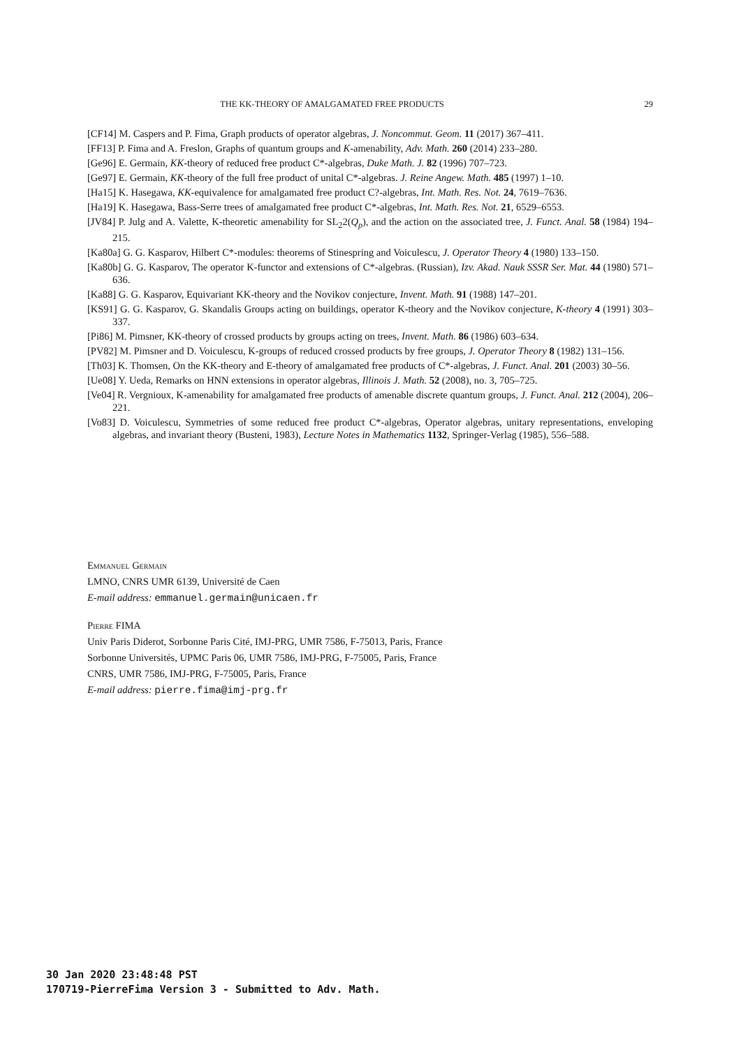THE KK-THEORY OF AMALGAMATED FREE PRODUCTS 29
[CF14] M. Caspers and P. Fima, Graph products of operator algebras, J. Noncommut. Geom. 11 (2017) 367–411.
[FF13] P. Fima and A. Freslon, Graphs of quantum groups and K-amenability, Adv. Math. 260 (2014) 233–280.
[Ge96] E. Germain, KK-theory of reduced free product C*-algebras, Duke Math. J. 82 (1996) 707–723.
[Ge97] E. Germain, KK-theory of the full free product of unital C*-algebras. J. Reine Angew. Math. 485 (1997) 1–10.
[Ha15] K. Hasegawa, KK-equivalence for amalgamated free product C?-algebras, Int. Math. Res. Not. 24, 7619–7636.
[Ha19] K. Hasegawa, Bass-Serre trees of amalgamated free product C*-algebras, Int. Math. Res. Not. 21, 6529–6553.
[JV84] P. Julg and A. Valette, K-theoretic amenability for SL<sub>2</sub>2(Q<sub>p</sub>), and the action on the associated tree, J. Funct. Anal. 58 (1984) 194–215.
[Ka80a] G. G. Kasparov, Hilbert C*-modules: theorems of Stinespring and Voiculescu, J. Operator Theory 4 (1980) 133–150.
[Ka80b] G. G. Kasparov, The operator K-functor and extensions of C*-algebras. (Russian), Izv. Akad. Nauk SSSR Ser. Mat. 44 (1980) 571–636.
[Ka88] G. G. Kasparov, Equivariant KK-theory and the Novikov conjecture, Invent. Math. 91 (1988) 147–201.
[KS91] G. G. Kasparov, G. Skandalis Groups acting on buildings, operator K-theory and the Novikov conjecture, K-theory 4 (1991) 303–337.
[Pi86] M. Pimsner, KK-theory of crossed products by groups acting on trees, Invent. Math. 86 (1986) 603–634.
[PV82] M. Pimsner and D. Voiculescu, K-groups of reduced crossed products by free groups, J. Operator Theory 8 (1982) 131–156.
[Th03] K. Thomsen, On the KK-theory and E-theory of amalgamated free products of C*-algebras, J. Funct. Anal. 201 (2003) 30–56.
[Ue08] Y. Ueda, Remarks on HNN extensions in operator algebras, Illinois J. Math. 52 (2008), no. 3, 705–725.
[Ve04] R. Vergnioux, K-amenability for amalgamated free products of amenable discrete quantum groups, J. Funct. Anal. 212 (2004), 206–221.
[Vo83] D. Voiculescu, Symmetries of some reduced free product C*-algebras, Operator algebras, unitary representations, enveloping algebras, and invariant theory (Busteni, 1983), Lecture Notes in Mathematics 1132, Springer-Verlag (1985), 556–588.
Emmanuel Germain
LMNO, CNRS UMR 6139, Université de Caen
E-mail address: emmanuel.germain@unicaen.fr
Pierre FIMA
Univ Paris Diderot, Sorbonne Paris Cité, IMJ-PRG, UMR 7586, F-75013, Paris, France
Sorbonne Universités, UPMC Paris 06, UMR 7586, IMJ-PRG, F-75005, Paris, France
CNRS, UMR 7586, IMJ-PRG, F-75005, Paris, France
E-mail address: pierre.fima@imj-prg.fr
30 Jan 2020 23:48:48 PST
170719-PierreFima Version 3 - Submitted to Adv. Math.